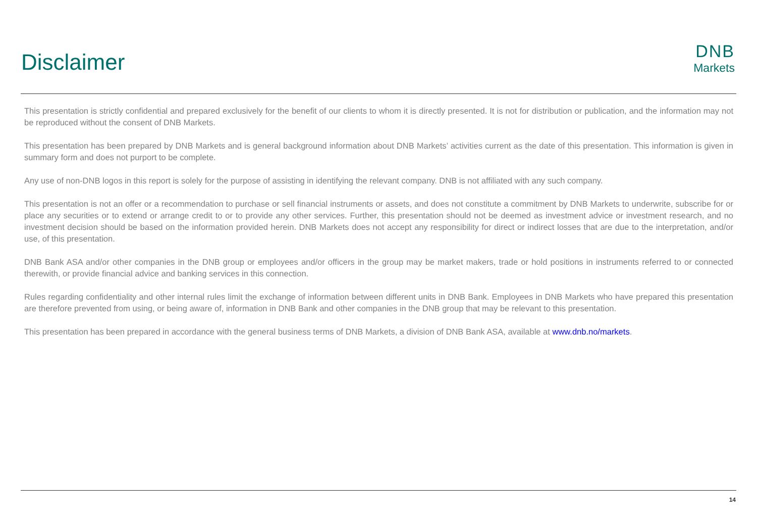Disclaimer
DNB
Markets
This presentation is strictly confidential and prepared exclusively for the benefit of our clients to whom it is directly presented. It is not for distribution or publication, and the information may not be reproduced without the consent of DNB Markets.
This presentation has been prepared by DNB Markets and is general background information about DNB Markets’ activities current as the date of this presentation. This information is given in summary form and does not purport to be complete.
Any use of non-DNB logos in this report is solely for the purpose of assisting in identifying the relevant company. DNB is not affiliated with any such company.
This presentation is not an offer or a recommendation to purchase or sell financial instruments or assets, and does not constitute a commitment by DNB Markets to underwrite, subscribe for or place any securities or to extend or arrange credit to or to provide any other services. Further, this presentation should not be deemed as investment advice or investment research, and no investment decision should be based on the information provided herein. DNB Markets does not accept any responsibility for direct or indirect losses that are due to the interpretation, and/or use, of this presentation.
DNB Bank ASA and/or other companies in the DNB group or employees and/or officers in the group may be market makers, trade or hold positions in instruments referred to or connected therewith, or provide financial advice and banking services in this connection.
Rules regarding confidentiality and other internal rules limit the exchange of information between different units in DNB Bank. Employees in DNB Markets who have prepared this presentation are therefore prevented from using, or being aware of, information in DNB Bank and other companies in the DNB group that may be relevant to this presentation.
This presentation has been prepared in accordance with the general business terms of DNB Markets, a division of DNB Bank ASA, available at www.dnb.no/markets.
14